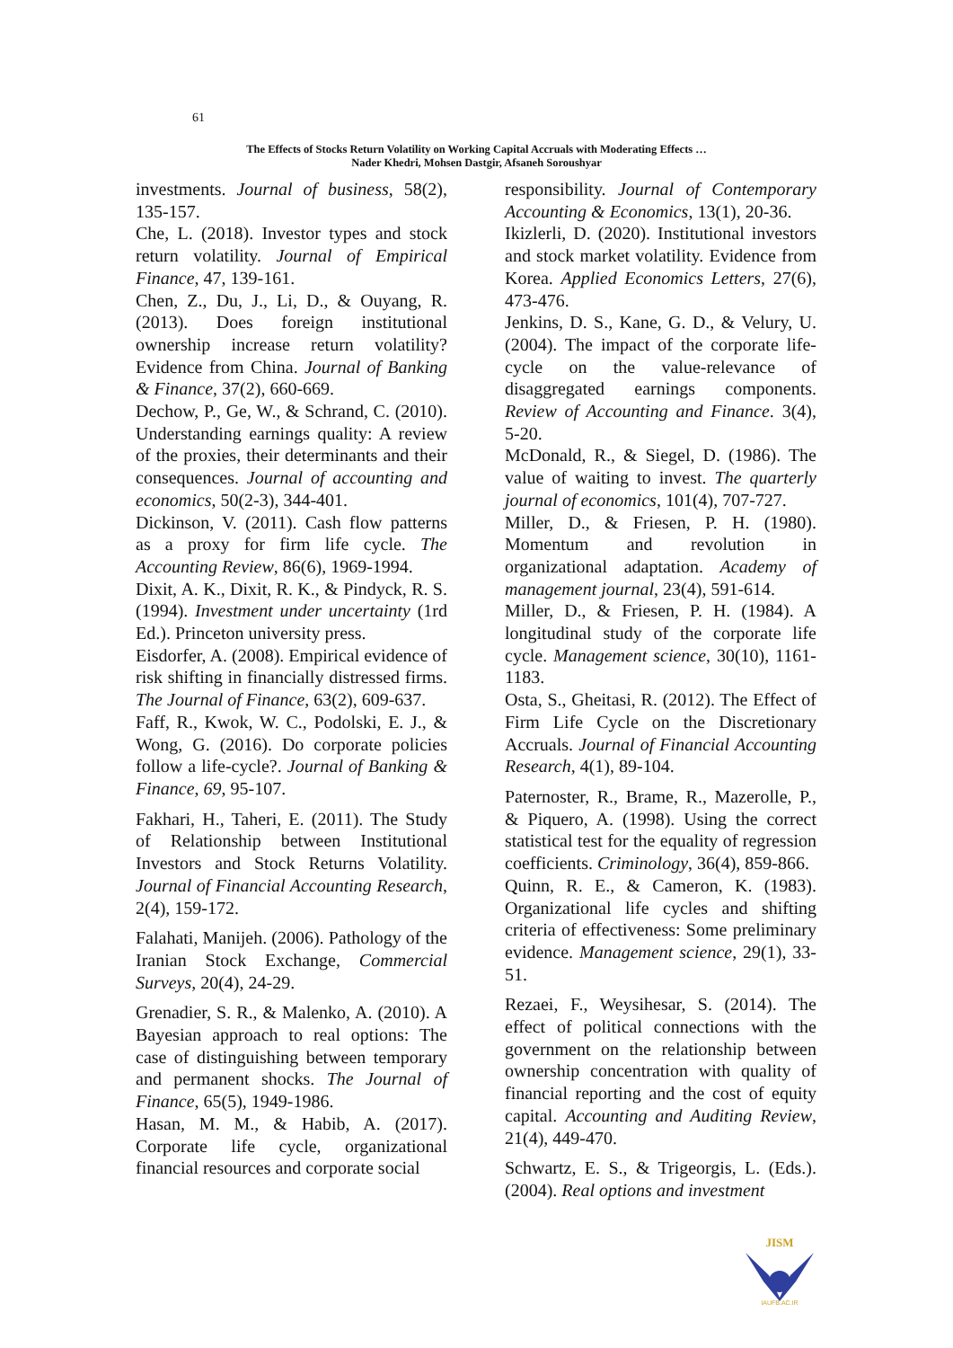61
The Effects of Stocks Return Volatility on Working Capital Accruals with Moderating Effects …
Nader Khedri, Mohsen Dastgir, Afsaneh Soroushyar
investments. Journal of business, 58(2), 135-157.
Che, L. (2018). Investor types and stock return volatility. Journal of Empirical Finance, 47, 139-161.
Chen, Z., Du, J., Li, D., & Ouyang, R. (2013). Does foreign institutional ownership increase return volatility? Evidence from China. Journal of Banking & Finance, 37(2), 660-669.
Dechow, P., Ge, W., & Schrand, C. (2010). Understanding earnings quality: A review of the proxies, their determinants and their consequences. Journal of accounting and economics, 50(2-3), 344-401.
Dickinson, V. (2011). Cash flow patterns as a proxy for firm life cycle. The Accounting Review, 86(6), 1969-1994.
Dixit, A. K., Dixit, R. K., & Pindyck, R. S. (1994). Investment under uncertainty (1rd Ed.). Princeton university press.
Eisdorfer, A. (2008). Empirical evidence of risk shifting in financially distressed firms. The Journal of Finance, 63(2), 609-637.
Faff, R., Kwok, W. C., Podolski, E. J., & Wong, G. (2016). Do corporate policies follow a life-cycle?. Journal of Banking & Finance, 69, 95-107.
Fakhari, H., Taheri, E. (2011). The Study of Relationship between Institutional Investors and Stock Returns Volatility. Journal of Financial Accounting Research, 2(4), 159-172.
Falahati, Manijeh. (2006). Pathology of the Iranian Stock Exchange, Commercial Surveys, 20(4), 24-29.
Grenadier, S. R., & Malenko, A. (2010). A Bayesian approach to real options: The case of distinguishing between temporary and permanent shocks. The Journal of Finance, 65(5), 1949-1986.
Hasan, M. M., & Habib, A. (2017). Corporate life cycle, organizational financial resources and corporate social
responsibility. Journal of Contemporary Accounting & Economics, 13(1), 20-36.
Ikizlerli, D. (2020). Institutional investors and stock market volatility. Evidence from Korea. Applied Economics Letters, 27(6), 473-476.
Jenkins, D. S., Kane, G. D., & Velury, U. (2004). The impact of the corporate life-cycle on the value-relevance of disaggregated earnings components. Review of Accounting and Finance. 3(4), 5-20.
McDonald, R., & Siegel, D. (1986). The value of waiting to invest. The quarterly journal of economics, 101(4), 707-727.
Miller, D., & Friesen, P. H. (1980). Momentum and revolution in organizational adaptation. Academy of management journal, 23(4), 591-614.
Miller, D., & Friesen, P. H. (1984). A longitudinal study of the corporate life cycle. Management science, 30(10), 1161-1183.
Osta, S., Gheitasi, R. (2012). The Effect of Firm Life Cycle on the Discretionary Accruals. Journal of Financial Accounting Research, 4(1), 89-104.
Paternoster, R., Brame, R., Mazerolle, P., & Piquero, A. (1998). Using the correct statistical test for the equality of regression coefficients. Criminology, 36(4), 859-866.
Quinn, R. E., & Cameron, K. (1983). Organizational life cycles and shifting criteria of effectiveness: Some preliminary evidence. Management science, 29(1), 33-51.
Rezaei, F., Weysihesar, S. (2014). The effect of political connections with the government on the relationship between ownership concentration with quality of financial reporting and the cost of equity capital. Accounting and Auditing Review, 21(4), 449-470.
Schwartz, E. S., & Trigeorgis, L. (Eds.). (2004). Real options and investment
JISM
IAUFB.AC.IR